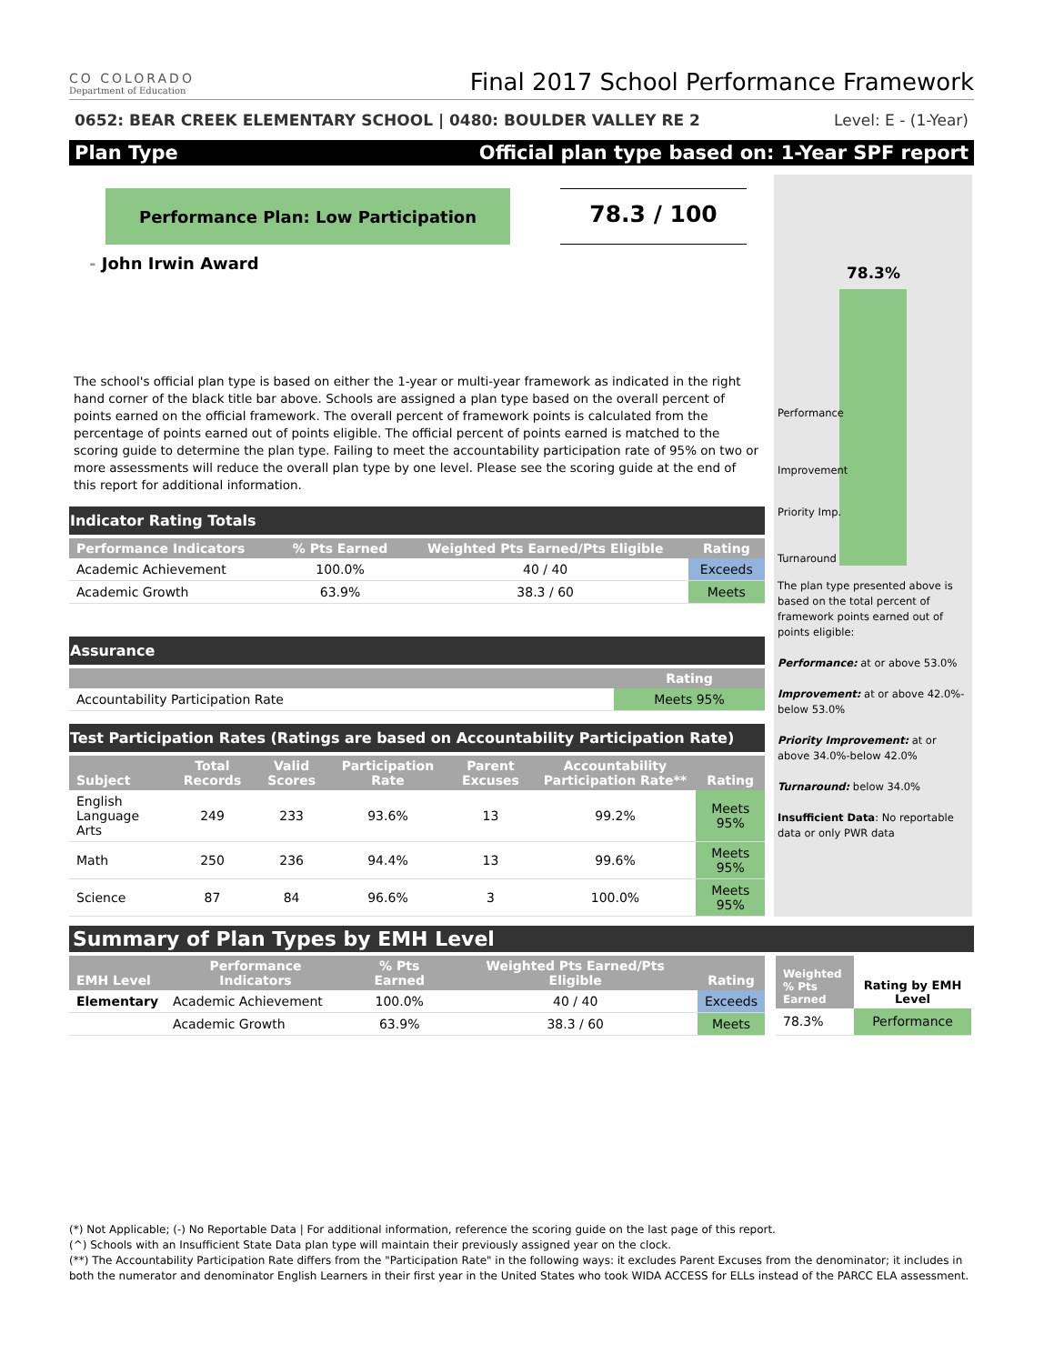CO COLORADO
Department of Education
Final 2017 School Performance Framework
0652: BEAR CREEK ELEMENTARY SCHOOL | 0480: BOULDER VALLEY RE 2 Level: E - (1-Year)
Plan Type Official plan type based on: 1-Year SPF report
Performance Plan: Low Participation
78.3 / 100
- John Irwin Award
The school's official plan type is based on either the 1-year or multi-year framework as indicated in the right hand corner of the black title bar above. Schools are assigned a plan type based on the overall percent of points earned on the official framework. The overall percent of framework points is calculated from the percentage of points earned out of points eligible. The official percent of points earned is matched to the scoring guide to determine the plan type. Failing to meet the accountability participation rate of 95% on two or more assessments will reduce the overall plan type by one level. Please see the scoring guide at the end of this report for additional information.
Indicator Rating Totals
| Performance Indicators | % Pts Earned | Weighted Pts Earned/Pts Eligible | Rating |
| --- | --- | --- | --- |
| Academic Achievement | 100.0% | 40 / 40 | Exceeds |
| Academic Growth | 63.9% | 38.3 / 60 | Meets |
Assurance
| | Rating |
| --- | --- |
| Accountability Participation Rate | Meets 95% |
Test Participation Rates (Ratings are based on Accountability Participation Rate)
| Subject | Total Records | Valid Scores | Participation Rate | Parent Excuses | Accountability Participation Rate** | Rating |
| --- | --- | --- | --- | --- | --- | --- |
| English Language Arts | 249 | 233 | 93.6% | 13 | 99.2% | Meets 95% |
| Math | 250 | 236 | 94.4% | 13 | 99.6% | Meets 95% |
| Science | 87 | 84 | 96.6% | 3 | 100.0% | Meets 95% |
78.3%
Performance
Improvement
Priority Imp.
Turnaround
The plan type presented above is based on the total percent of framework points earned out of points eligible:
Performance: at or above 53.0%
Improvement: at or above 42.0%-below 53.0%
Priority Improvement: at or above 34.0%-below 42.0%
Turnaround: below 34.0%
Insufficient Data: No reportable data or only PWR data
Summary of Plan Types by EMH Level
| EMH Level | Performance Indicators | % Pts Earned | Weighted Pts Earned/Pts Eligible | Rating |
| --- | --- | --- | --- | --- |
| Elementary | Academic Achievement | 100.0% | 40 / 40 | Exceeds |
| | Academic Growth | 63.9% | 38.3 / 60 | Meets |
| Weighted % Pts Earned | Rating by EMH Level |
| --- | --- |
| 78.3% | Performance |
(*) Not Applicable; (-) No Reportable Data | For additional information, reference the scoring guide on the last page of this report.
(^) Schools with an Insufficient State Data plan type will maintain their previously assigned year on the clock.
(**) The Accountability Participation Rate differs from the "Participation Rate" in the following ways: it excludes Parent Excuses from the denominator; it includes in both the numerator and denominator English Learners in their first year in the United States who took WIDA ACCESS for ELLs instead of the PARCC ELA assessment.